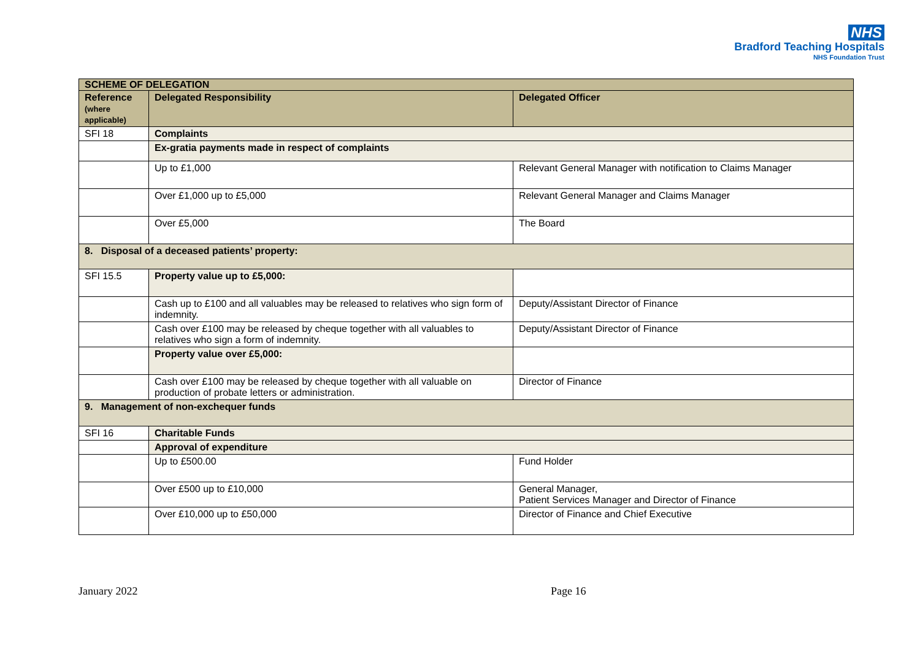NHS
Bradford Teaching Hospitals
NHS Foundation Trust
| SCHEME OF DELEGATION | | |
| Reference (where applicable) | Delegated Responsibility | Delegated Officer |
| SFI 18 | Complaints | |
| | Ex-gratia payments made in respect of complaints | |
| | Up to £1,000 | Relevant General Manager with notification to Claims Manager |
| | Over £1,000 up to £5,000 | Relevant General Manager and Claims Manager |
| | Over £5,000 | The Board |
| 8. Disposal of a deceased patients’ property: | | |
| SFI 15.5 | Property value up to £5,000: | |
| | Cash up to £100 and all valuables may be released to relatives who sign form of indemnity. | Deputy/Assistant Director of Finance |
| | Cash over £100 may be released by cheque together with all valuables to relatives who sign a form of indemnity. | Deputy/Assistant Director of Finance |
| | Property value over £5,000: | |
| | Cash over £100 may be released by cheque together with all valuable on production of probate letters or administration. | Director of Finance |
| 9. Management of non-exchequer funds | | |
| SFI 16 | Charitable Funds | |
| | Approval of expenditure | |
| | Up to £500.00 | Fund Holder |
| | Over £500 up to £10,000 | General Manager, Patient Services Manager and Director of Finance |
| | Over £10,000 up to £50,000 | Director of Finance and Chief Executive |
January 2022 Page 16